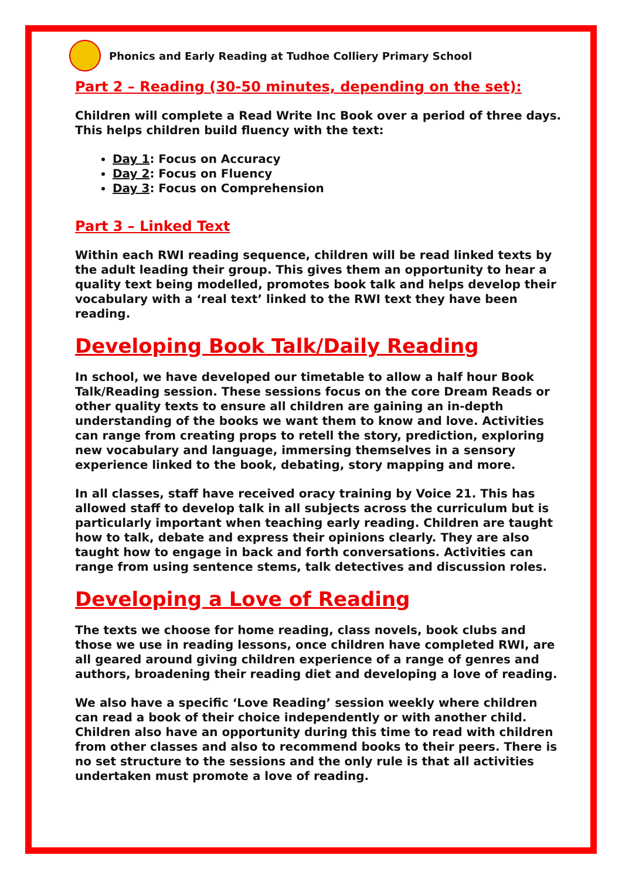Phonics and Early Reading at Tudhoe Colliery Primary School
Part 2 – Reading (30-50 minutes, depending on the set):
Children will complete a Read Write Inc Book over a period of three days. This helps children build fluency with the text:
Day 1: Focus on Accuracy
Day 2: Focus on Fluency
Day 3: Focus on Comprehension
Part 3 – Linked Text
Within each RWI reading sequence, children will be read linked texts by the adult leading their group. This gives them an opportunity to hear a quality text being modelled, promotes book talk and helps develop their vocabulary with a ‘real text’ linked to the RWI text they have been reading.
Developing Book Talk/Daily Reading
In school, we have developed our timetable to allow a half hour Book Talk/Reading session. These sessions focus on the core Dream Reads or other quality texts to ensure all children are gaining an in-depth understanding of the books we want them to know and love. Activities can range from creating props to retell the story, prediction, exploring new vocabulary and language, immersing themselves in a sensory experience linked to the book, debating, story mapping and more.
In all classes, staff have received oracy training by Voice 21. This has allowed staff to develop talk in all subjects across the curriculum but is particularly important when teaching early reading. Children are taught how to talk, debate and express their opinions clearly. They are also taught how to engage in back and forth conversations. Activities can range from using sentence stems, talk detectives and discussion roles.
Developing a Love of Reading
The texts we choose for home reading, class novels, book clubs and those we use in reading lessons, once children have completed RWI, are all geared around giving children experience of a range of genres and authors, broadening their reading diet and developing a love of reading.
We also have a specific ‘Love Reading’ session weekly where children can read a book of their choice independently or with another child. Children also have an opportunity during this time to read with children from other classes and also to recommend books to their peers. There is no set structure to the sessions and the only rule is that all activities undertaken must promote a love of reading.